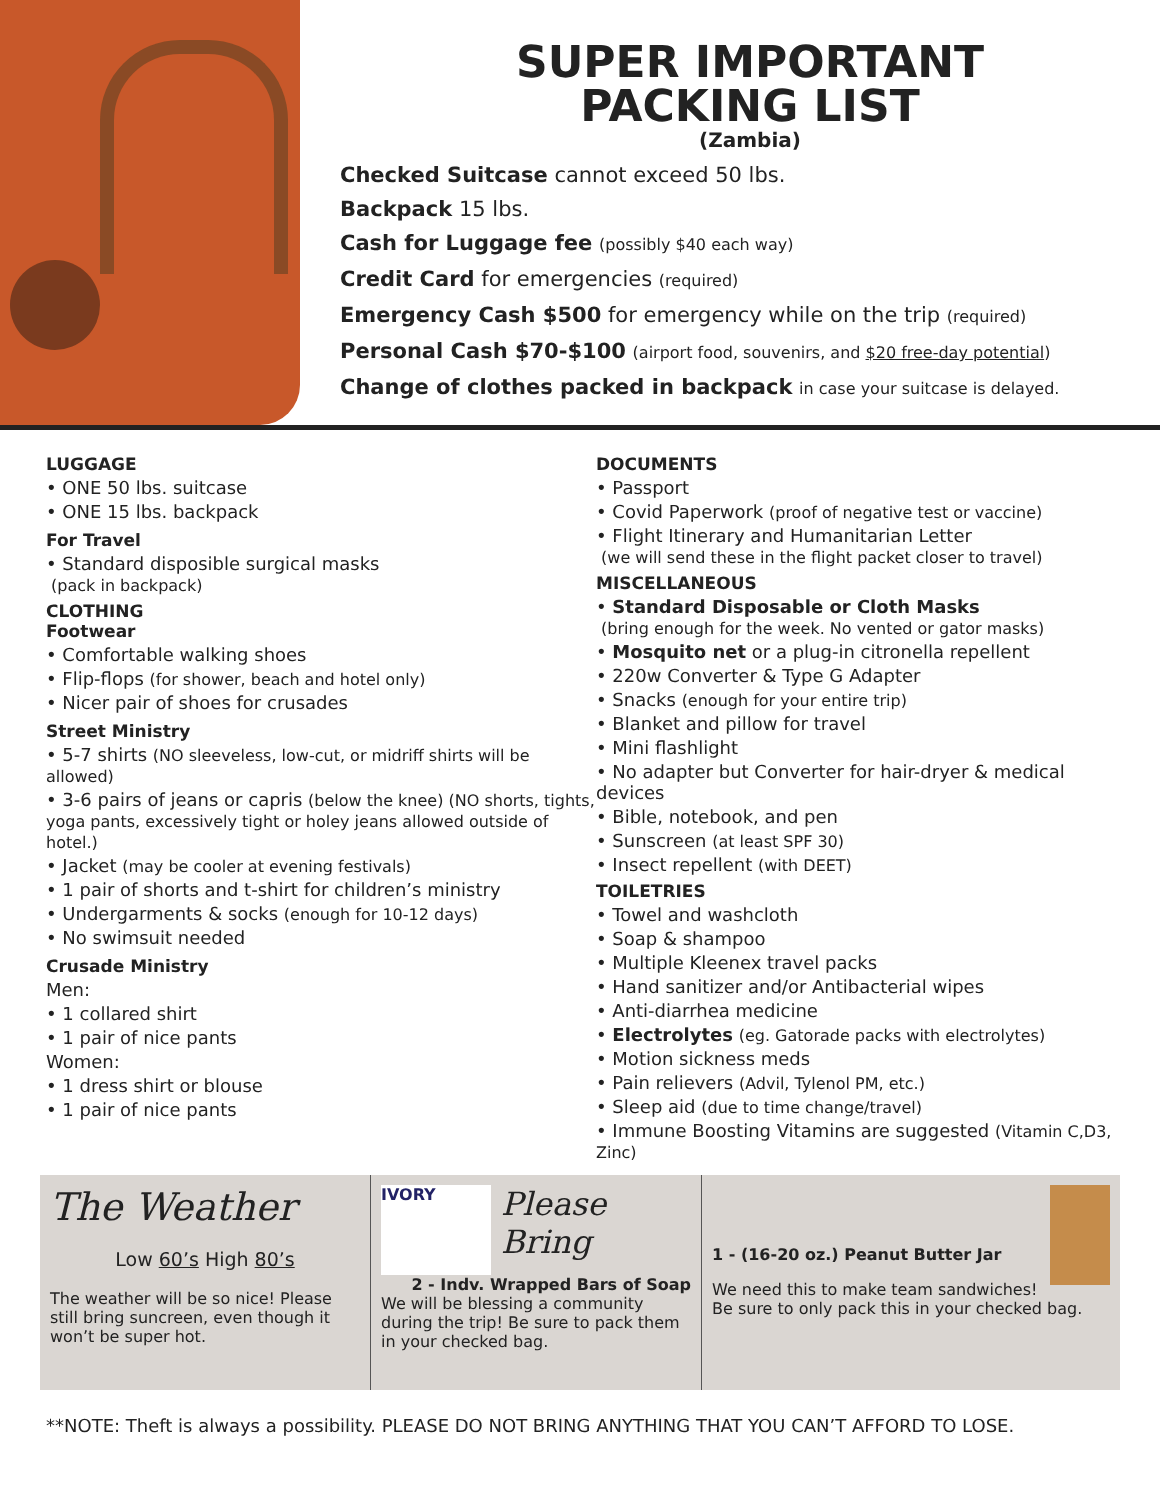SUPER IMPORTANT
PACKING LIST
(Zambia)
Checked Suitcase cannot exceed 50 lbs.
Backpack 15 lbs.
Cash for Luggage fee (possibly $40 each way)
Credit Card for emergencies (required)
Emergency Cash $500 for emergency while on the trip (required)
Personal Cash $70-$100 (airport food, souvenirs, and $20 free-day potential)
Change of clothes packed in backpack in case your suitcase is delayed.
LUGGAGE
• ONE 50 lbs. suitcase
• ONE 15 lbs. backpack
For Travel
• Standard disposible surgical masks
(pack in backpack)
CLOTHING
Footwear
• Comfortable walking shoes
• Flip-flops (for shower, beach and hotel only)
• Nicer pair of shoes for crusades
Street Ministry
• 5-7 shirts (NO sleeveless, low-cut, or midriff shirts will be allowed)
• 3-6 pairs of jeans or capris (below the knee) (NO shorts, tights, yoga pants, excessively tight or holey jeans allowed outside of hotel.)
• Jacket (may be cooler at evening festivals)
• 1 pair of shorts and t-shirt for children’s ministry
• Undergarments & socks (enough for 10-12 days)
• No swimsuit needed
Crusade Ministry
Men:
• 1 collared shirt
• 1 pair of nice pants
Women:
• 1 dress shirt or blouse
• 1 pair of nice pants
DOCUMENTS
• Passport
• Covid Paperwork (proof of negative test or vaccine)
• Flight Itinerary and Humanitarian Letter
(we will send these in the flight packet closer to travel)
MISCELLANEOUS
• Standard Disposable or Cloth Masks
(bring enough for the week. No vented or gator masks)
• Mosquito net or a plug-in citronella repellent
• 220w Converter & Type G Adapter
• Snacks (enough for your entire trip)
• Blanket and pillow for travel
• Mini flashlight
• No adapter but Converter for hair-dryer & medical devices
• Bible, notebook, and pen
• Sunscreen (at least SPF 30)
• Insect repellent (with DEET)
TOILETRIES
• Towel and washcloth
• Soap & shampoo
• Multiple Kleenex travel packs
• Hand sanitizer and/or Antibacterial wipes
• Anti-diarrhea medicine
• Electrolytes (eg. Gatorade packs with electrolytes)
• Motion sickness meds
• Pain relievers (Advil, Tylenol PM, etc.)
• Sleep aid (due to time change/travel)
• Immune Boosting Vitamins are suggested (Vitamin C,D3, Zinc)
The Weather
Low 60’s High 80’s
The weather will be so nice! Please still bring suncreen, even though it won’t be super hot.
IVORY
Please Bring
2 - Indv. Wrapped Bars of Soap
We will be blessing a community during the trip! Be sure to pack them in your checked bag.
1 - (16-20 oz.) Peanut Butter Jar
We need this to make team sandwiches! Be sure to only pack this in your checked bag.
**NOTE: Theft is always a possibility. PLEASE DO NOT BRING ANYTHING THAT YOU CAN’T AFFORD TO LOSE.